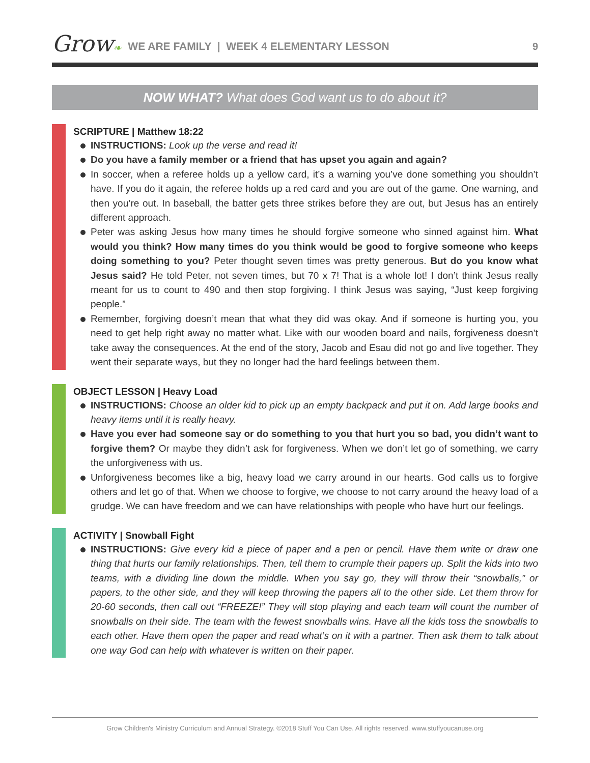Grow❧
WE ARE FAMILY | WEEK 4 ELEMENTARY LESSON
9
NOW WHAT? What does God want us to do about it?
SCRIPTURE | Matthew 18:22
INSTRUCTIONS: Look up the verse and read it!
Do you have a family member or a friend that has upset you again and again?
In soccer, when a referee holds up a yellow card, it’s a warning you’ve done something you shouldn’t have. If you do it again, the referee holds up a red card and you are out of the game. One warning, and then you’re out. In baseball, the batter gets three strikes before they are out, but Jesus has an entirely different approach.
Peter was asking Jesus how many times he should forgive someone who sinned against him. What would you think? How many times do you think would be good to forgive someone who keeps doing something to you? Peter thought seven times was pretty generous. But do you know what Jesus said? He told Peter, not seven times, but 70 x 7! That is a whole lot! I don’t think Jesus really meant for us to count to 490 and then stop forgiving. I think Jesus was saying, “Just keep forgiving people.”
Remember, forgiving doesn’t mean that what they did was okay. And if someone is hurting you, you need to get help right away no matter what. Like with our wooden board and nails, forgiveness doesn’t take away the consequences. At the end of the story, Jacob and Esau did not go and live together. They went their separate ways, but they no longer had the hard feelings between them.
OBJECT LESSON | Heavy Load
INSTRUCTIONS: Choose an older kid to pick up an empty backpack and put it on. Add large books and heavy items until it is really heavy.
Have you ever had someone say or do something to you that hurt you so bad, you didn’t want to forgive them? Or maybe they didn’t ask for forgiveness. When we don’t let go of something, we carry the unforgiveness with us.
Unforgiveness becomes like a big, heavy load we carry around in our hearts. God calls us to forgive others and let go of that. When we choose to forgive, we choose to not carry around the heavy load of a grudge. We can have freedom and we can have relationships with people who have hurt our feelings.
ACTIVITY | Snowball Fight
INSTRUCTIONS: Give every kid a piece of paper and a pen or pencil. Have them write or draw one thing that hurts our family relationships. Then, tell them to crumple their papers up. Split the kids into two teams, with a dividing line down the middle. When you say go, they will throw their “snowballs,” or papers, to the other side, and they will keep throwing the papers all to the other side. Let them throw for 20-60 seconds, then call out “FREEZE!” They will stop playing and each team will count the number of snowballs on their side. The team with the fewest snowballs wins. Have all the kids toss the snowballs to each other. Have them open the paper and read what’s on it with a partner. Then ask them to talk about one way God can help with whatever is written on their paper.
Grow Children's Ministry Curriculum and Annual Strategy. ©2018 Stuff You Can Use. All rights reserved. www.stuffyoucanuse.org